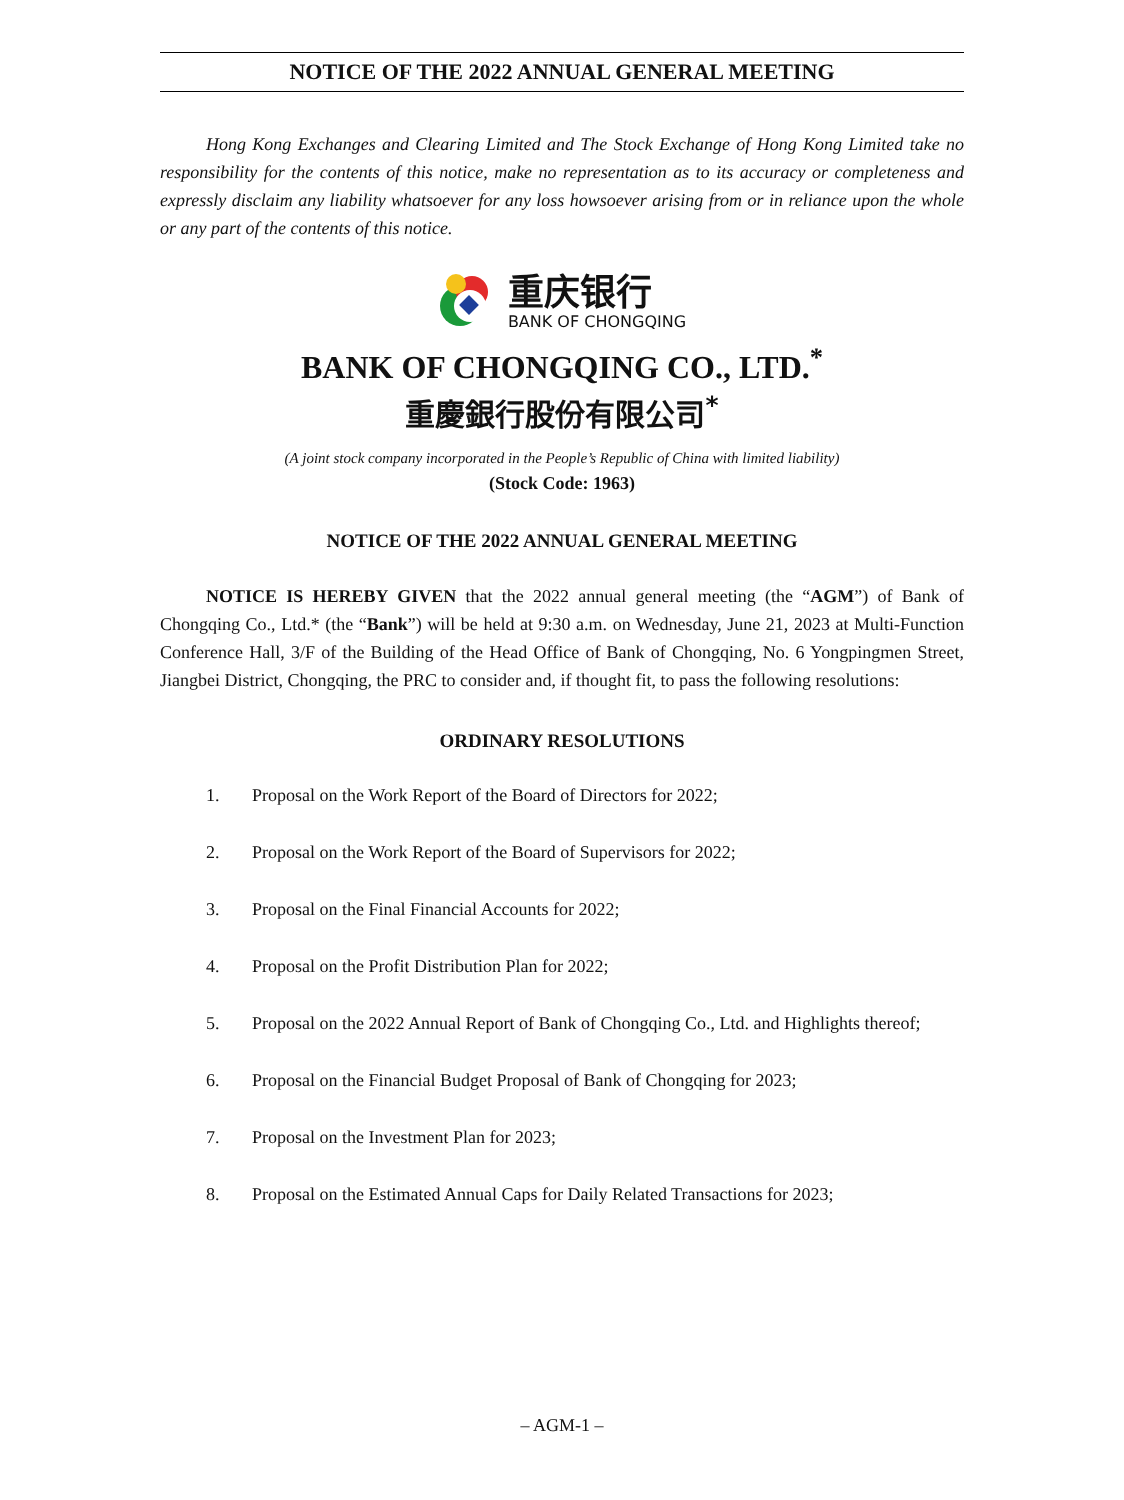NOTICE OF THE 2022 ANNUAL GENERAL MEETING
Hong Kong Exchanges and Clearing Limited and The Stock Exchange of Hong Kong Limited take no responsibility for the contents of this notice, make no representation as to its accuracy or completeness and expressly disclaim any liability whatsoever for any loss howsoever arising from or in reliance upon the whole or any part of the contents of this notice.
重庆银行
BANK OF CHONGQING
BANK OF CHONGQING CO., LTD.<sup>*</sup>
重慶銀行股份有限公司<sup>*</sup>
(A joint stock company incorporated in the People’s Republic of China with limited liability)
(Stock Code: 1963)
NOTICE OF THE 2022 ANNUAL GENERAL MEETING
NOTICE IS HEREBY GIVEN that the 2022 annual general meeting (the “AGM”) of Bank of Chongqing Co., Ltd.* (the “Bank”) will be held at 9:30 a.m. on Wednesday, June 21, 2023 at Multi-Function Conference Hall, 3/F of the Building of the Head Office of Bank of Chongqing, No. 6 Yongpingmen Street, Jiangbei District, Chongqing, the PRC to consider and, if thought fit, to pass the following resolutions:
ORDINARY RESOLUTIONS
1. Proposal on the Work Report of the Board of Directors for 2022;
2. Proposal on the Work Report of the Board of Supervisors for 2022;
3. Proposal on the Final Financial Accounts for 2022;
4. Proposal on the Profit Distribution Plan for 2022;
5. Proposal on the 2022 Annual Report of Bank of Chongqing Co., Ltd. and Highlights thereof;
6. Proposal on the Financial Budget Proposal of Bank of Chongqing for 2023;
7. Proposal on the Investment Plan for 2023;
8. Proposal on the Estimated Annual Caps for Daily Related Transactions for 2023;
– AGM-1 –